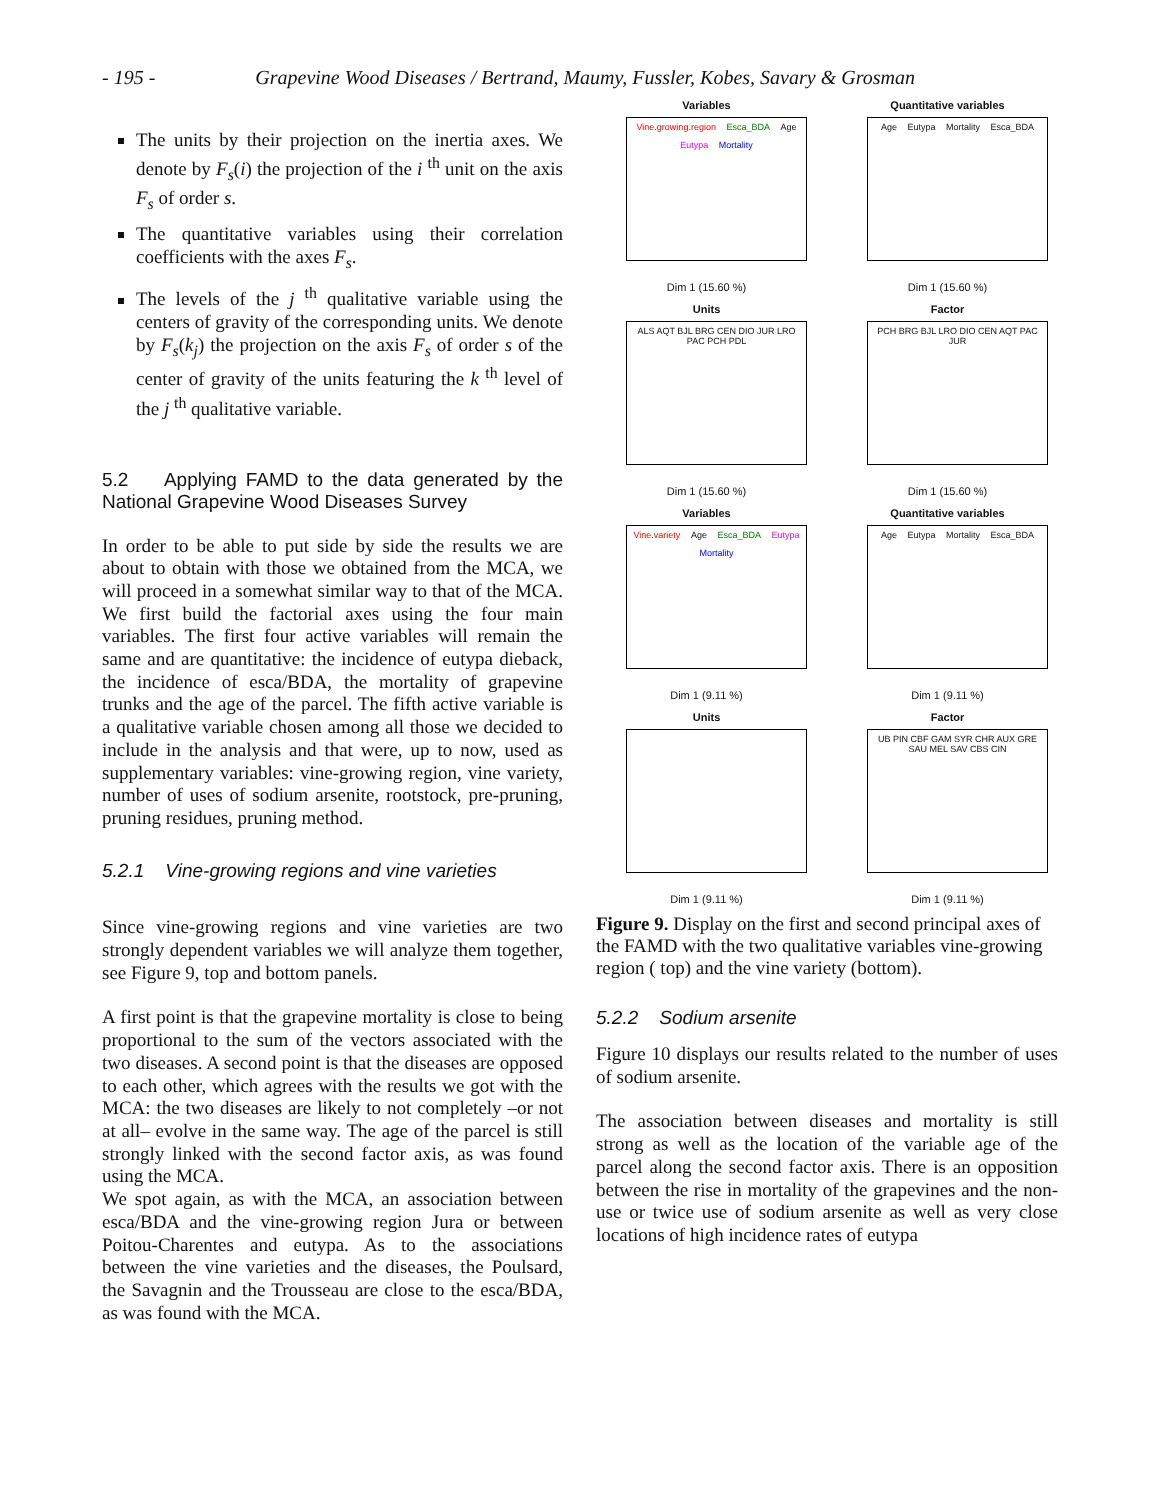- 195 - Grapevine Wood Diseases / Bertrand, Maumy, Fussler, Kobes, Savary & Grosman
The units by their projection on the inertia axes. We denote by F<sub>s</sub>(i) the projection of the i <sup>th</sup> unit on the axis F<sub>s</sub> of order s.
The quantitative variables using their correlation coefficients with the axes F<sub>s</sub>.
The levels of the j <sup>th</sup> qualitative variable using the centers of gravity of the corresponding units. We denote by F<sub>s</sub>(k<sub>j</sub>) the projection on the axis F<sub>s</sub> of order s of the center of gravity of the units featuring the k <sup>th</sup> level of the j <sup>th</sup> qualitative variable.
5.2 Applying FAMD to the data generated by the National Grapevine Wood Diseases Survey
In order to be able to put side by side the results we are about to obtain with those we obtained from the MCA, we will proceed in a somewhat similar way to that of the MCA. We first build the factorial axes using the four main variables. The first four active variables will remain the same and are quantitative: the incidence of eutypa dieback, the incidence of esca/BDA, the mortality of grapevine trunks and the age of the parcel. The fifth active variable is a qualitative variable chosen among all those we decided to include in the analysis and that were, up to now, used as supplementary variables: vine-growing region, vine variety, number of uses of sodium arsenite, rootstock, pre-pruning, pruning residues, pruning method.
5.2.1 Vine-growing regions and vine varieties
Since vine-growing regions and vine varieties are two strongly dependent variables we will analyze them together, see Figure 9, top and bottom panels.
A first point is that the grapevine mortality is close to being proportional to the sum of the vectors associated with the two diseases. A second point is that the diseases are opposed to each other, which agrees with the results we got with the MCA: the two diseases are likely to not completely –or not at all– evolve in the same way. The age of the parcel is still strongly linked with the second factor axis, as was found using the MCA.
We spot again, as with the MCA, an association between esca/BDA and the vine-growing region Jura or between Poitou-Charentes and eutypa. As to the associations between the vine varieties and the diseases, the Poulsard, the Savagnin and the Trousseau are close to the esca/BDA, as was found with the MCA.
Variables
Vine.growing.region Esca_BDA Age Eutypa Mortality
Dim 1 (15.60 %)
Quantitative variables
Age Eutypa Mortality Esca_BDA
Dim 1 (15.60 %)
Units
ALS AQT BJL BRG CEN DIO JUR LRO PAC PCH PDL
Dim 1 (15.60 %)
Factor
PCH BRG BJL LRO DIO CEN AQT PAC JUR
Dim 1 (15.60 %)
Variables
Vine.variety Age Esca_BDA Eutypa Mortality
Dim 1 (9.11 %)
Quantitative variables
Age Eutypa Mortality Esca_BDA
Dim 1 (9.11 %)
Units
Dim 1 (9.11 %)
Factor
UB PIN CBF GAM SYR CHR AUX GRE SAU MEL SAV CBS CIN
Dim 1 (9.11 %)
Figure 9. Display on the first and second principal axes of the FAMD with the two qualitative variables vine-growing region ( top) and the vine variety (bottom).
5.2.2 Sodium arsenite
Figure 10 displays our results related to the number of uses of sodium arsenite.
The association between diseases and mortality is still strong as well as the location of the variable age of the parcel along the second factor axis. There is an opposition between the rise in mortality of the grapevines and the non-use or twice use of sodium arsenite as well as very close locations of high incidence rates of eutypa